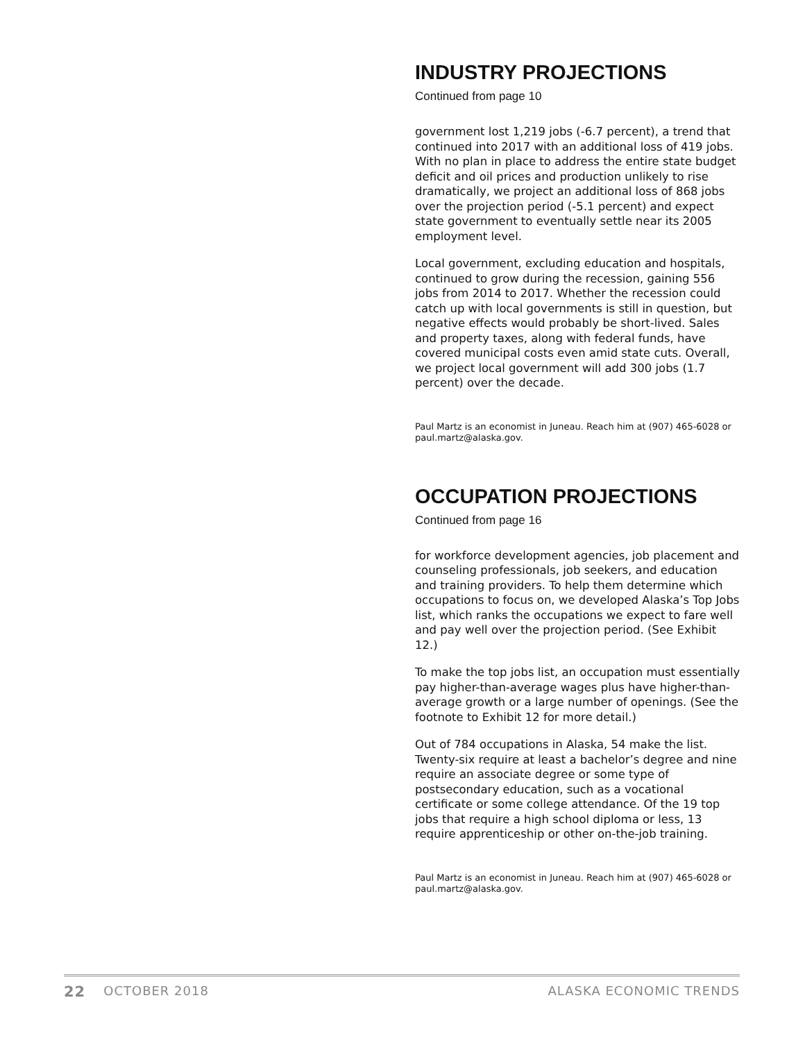INDUSTRY PROJECTIONS
Continued from page 10
government lost 1,219 jobs (-6.7 percent), a trend that continued into 2017 with an additional loss of 419 jobs. With no plan in place to address the entire state budget deficit and oil prices and production unlikely to rise dramatically, we project an additional loss of 868 jobs over the projection period (-5.1 percent) and expect state government to eventually settle near its 2005 employment level.
Local government, excluding education and hospitals, continued to grow during the recession, gaining 556 jobs from 2014 to 2017. Whether the recession could catch up with local governments is still in question, but negative effects would probably be short-lived. Sales and property taxes, along with federal funds, have covered municipal costs even amid state cuts. Overall, we project local government will add 300 jobs (1.7 percent) over the decade.
Paul Martz is an economist in Juneau. Reach him at (907) 465-6028 or paul.martz@alaska.gov.
OCCUPATION PROJECTIONS
Continued from page 16
for workforce development agencies, job placement and counseling professionals, job seekers, and education and training providers. To help them determine which occupations to focus on, we developed Alaska’s Top Jobs list, which ranks the occupations we expect to fare well and pay well over the projection period. (See Exhibit 12.)
To make the top jobs list, an occupation must essentially pay higher-than-average wages plus have higher-than-average growth or a large number of openings. (See the footnote to Exhibit 12 for more detail.)
Out of 784 occupations in Alaska, 54 make the list. Twenty-six require at least a bachelor’s degree and nine require an associate degree or some type of postsecondary education, such as a vocational certificate or some college attendance. Of the 19 top jobs that require a high school diploma or less, 13 require apprenticeship or other on-the-job training.
Paul Martz is an economist in Juneau. Reach him at (907) 465-6028 or paul.martz@alaska.gov.
22 OCTOBER 2018 ALASKA ECONOMIC TRENDS